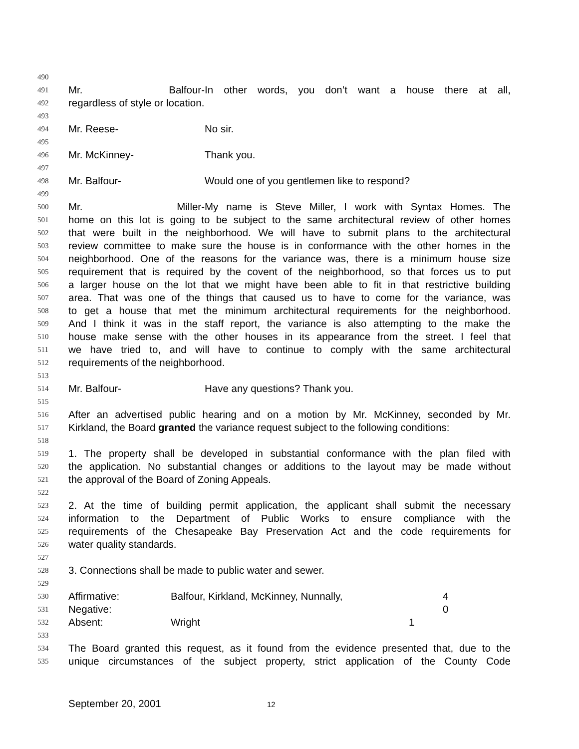490
491 Mr. Balfour- In other words, you don’t want a house there at all,
492 regardless of style or location.
493
494 Mr. Reese- No sir.
495
496 Mr. McKinney- Thank you.
497
498 Mr. Balfour- Would one of you gentlemen like to respond?
499
500 Mr. Miller- My name is Steve Miller, I work with Syntax Homes. The
501 home on this lot is going to be subject to the same architectural review of other homes
502 that were built in the neighborhood. We will have to submit plans to the architectural
503 review committee to make sure the house is in conformance with the other homes in the
504 neighborhood. One of the reasons for the variance was, there is a minimum house size
505 requirement that is required by the covent of the neighborhood, so that forces us to put
506 a larger house on the lot that we might have been able to fit in that restrictive building
507 area. That was one of the things that caused us to have to come for the variance, was
508 to get a house that met the minimum architectural requirements for the neighborhood.
509 And I think it was in the staff report, the variance is also attempting to the make the
510 house make sense with the other houses in its appearance from the street. I feel that
511 we have tried to, and will have to continue to comply with the same architectural
512 requirements of the neighborhood.
513
514 Mr. Balfour- Have any questions? Thank you.
515
516 After an advertised public hearing and on a motion by Mr. McKinney, seconded by Mr.
517 Kirkland, the Board granted the variance request subject to the following conditions:
518
519 1. The property shall be developed in substantial conformance with the plan filed with
520 the application. No substantial changes or additions to the layout may be made without
521 the approval of the Board of Zoning Appeals.
522
523 2. At the time of building permit application, the applicant shall submit the necessary
524 information to the Department of Public Works to ensure compliance with the
525 requirements of the Chesapeake Bay Preservation Act and the code requirements for
526 water quality standards.
527
528 3. Connections shall be made to public water and sewer.
529
530 Affirmative: Balfour, Kirkland, McKinney, Nunnally, 4
531 Negative: 0
532 Absent: Wright 1
533
534 The Board granted this request, as it found from the evidence presented that, due to the
535 unique circumstances of the subject property, strict application of the County Code
September 20, 2001 12